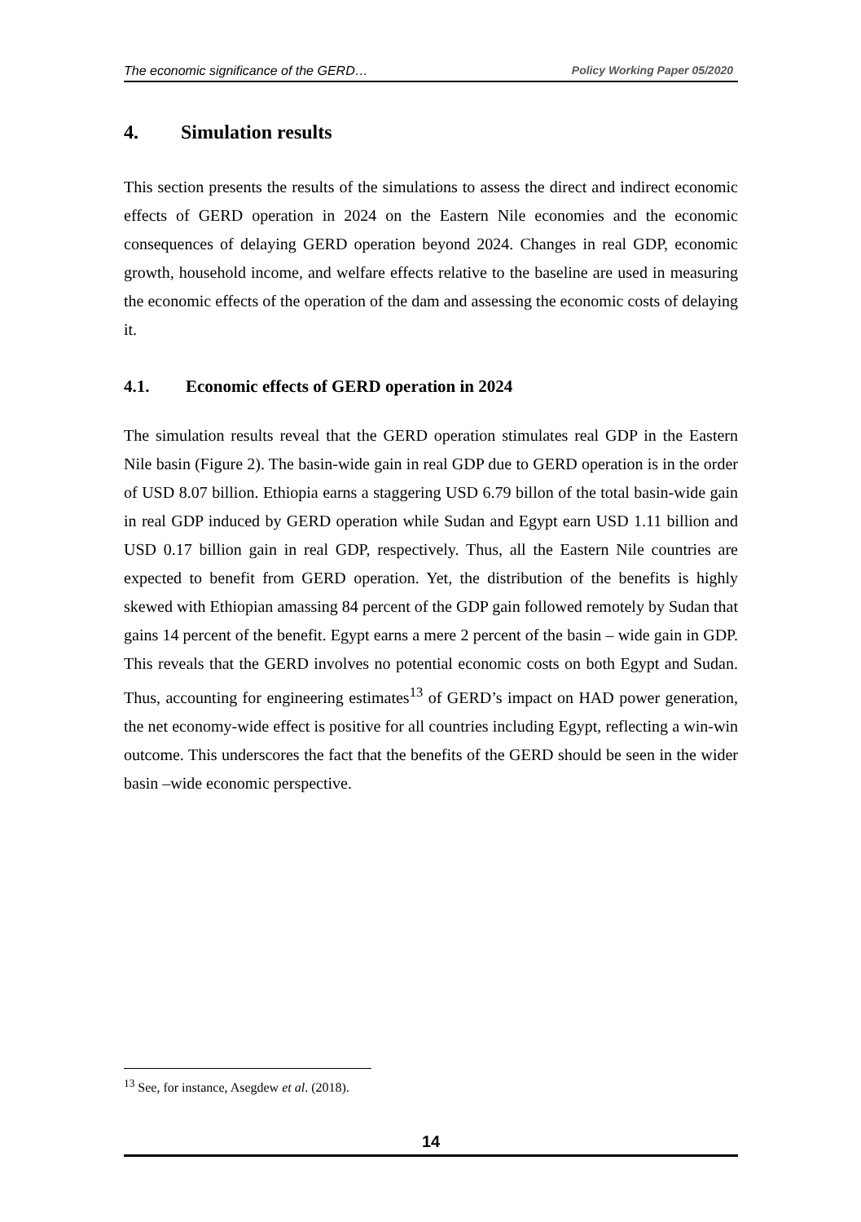The economic significance of the GERD… Policy Working Paper 05/2020
4. Simulation results
This section presents the results of the simulations to assess the direct and indirect economic effects of GERD operation in 2024 on the Eastern Nile economies and the economic consequences of delaying GERD operation beyond 2024. Changes in real GDP, economic growth, household income, and welfare effects relative to the baseline are used in measuring the economic effects of the operation of the dam and assessing the economic costs of delaying it.
4.1. Economic effects of GERD operation in 2024
The simulation results reveal that the GERD operation stimulates real GDP in the Eastern Nile basin (Figure 2). The basin-wide gain in real GDP due to GERD operation is in the order of USD 8.07 billion. Ethiopia earns a staggering USD 6.79 billon of the total basin-wide gain in real GDP induced by GERD operation while Sudan and Egypt earn USD 1.11 billion and USD 0.17 billion gain in real GDP, respectively. Thus, all the Eastern Nile countries are expected to benefit from GERD operation. Yet, the distribution of the benefits is highly skewed with Ethiopian amassing 84 percent of the GDP gain followed remotely by Sudan that gains 14 percent of the benefit. Egypt earns a mere 2 percent of the basin – wide gain in GDP. This reveals that the GERD involves no potential economic costs on both Egypt and Sudan. Thus, accounting for engineering estimates<sup>13</sup> of GERD’s impact on HAD power generation, the net economy-wide effect is positive for all countries including Egypt, reflecting a win-win outcome. This underscores the fact that the benefits of the GERD should be seen in the wider basin –wide economic perspective.
<sup>13</sup> See, for instance, Asegdew et al. (2018).
14